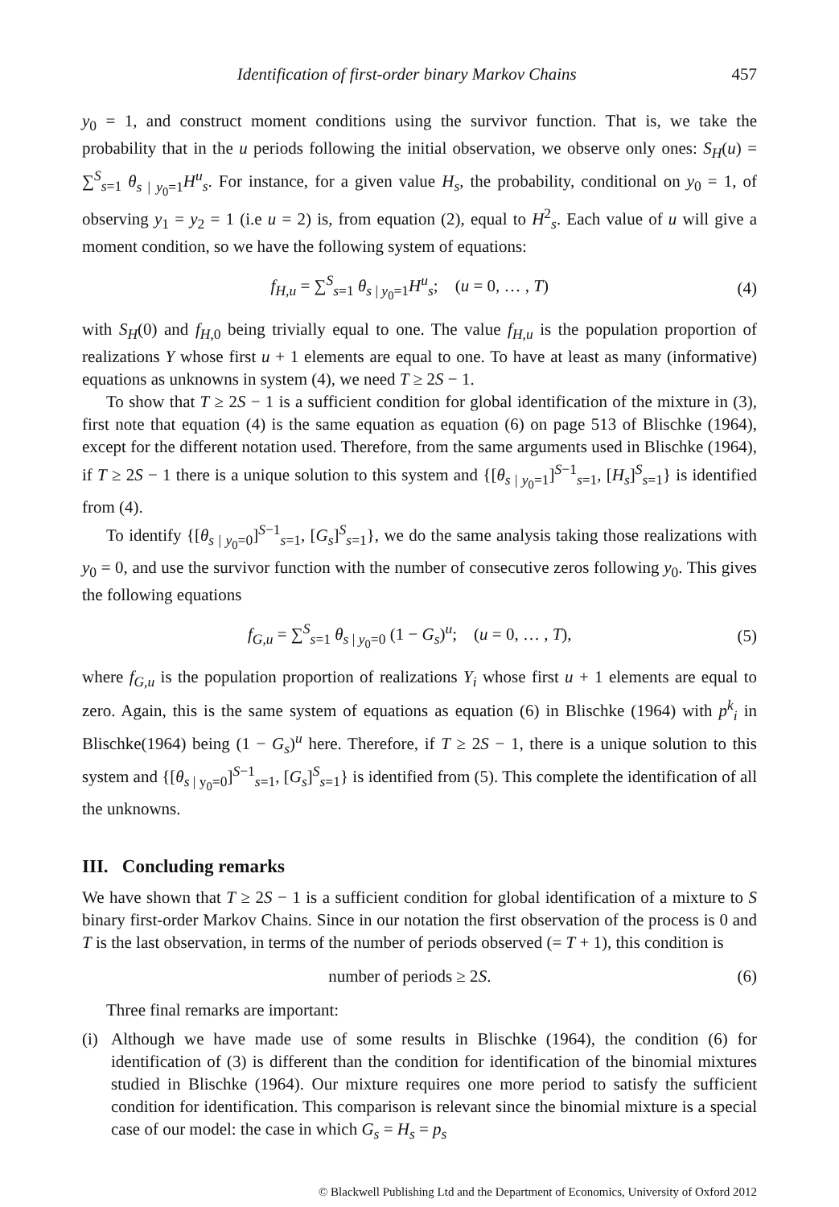Identification of first-order binary Markov Chains 457
y<sub>0</sub> = 1, and construct moment conditions using the survivor function. That is, we take the probability that in the u periods following the initial observation, we observe only ones: S<sub>H</sub>(u) = ∑<sup>S</sup><sub>s=1</sub> θ<sub>s | y<sub>0</sub>=1</sub>H<sup>u</sup><sub>s</sub>. For instance, for a given value H<sub>s</sub>, the probability, conditional on y<sub>0</sub> = 1, of observing y<sub>1</sub> = y<sub>2</sub> = 1 (i.e u = 2) is, from equation (2), equal to H<sup>2</sup><sub>s</sub>. Each value of u will give a moment condition, so we have the following system of equations:
f<sub>H,u</sub> = ∑<sup>S</sup><sub>s=1</sub> θ<sub>s | y<sub>0</sub>=1</sub>H<sup>u</sup><sub>s</sub>; (u = 0, … , T) (4)
with S<sub>H</sub>(0) and f<sub>H,0</sub> being trivially equal to one. The value f<sub>H,u</sub> is the population proportion of realizations Y whose first u + 1 elements are equal to one. To have at least as many (informative) equations as unknowns in system (4), we need T ≥ 2S − 1.
To show that T ≥ 2S − 1 is a sufficient condition for global identification of the mixture in (3), first note that equation (4) is the same equation as equation (6) on page 513 of Blischke (1964), except for the different notation used. Therefore, from the same arguments used in Blischke (1964), if T ≥ 2S − 1 there is a unique solution to this system and {[θ<sub>s | y<sub>0</sub>=1</sub>]<sup>S−1</sup><sub>s=1</sub>, [H<sub>s</sub>]<sup>S</sup><sub>s=1</sub>} is identified from (4).
To identify {[θ<sub>s | y<sub>0</sub>=0</sub>]<sup>S−1</sup><sub>s=1</sub>, [G<sub>s</sub>]<sup>S</sup><sub>s=1</sub>}, we do the same analysis taking those realizations with y<sub>0</sub> = 0, and use the survivor function with the number of consecutive zeros following y<sub>0</sub>. This gives the following equations
f<sub>G,u</sub> = ∑<sup>S</sup><sub>s=1</sub> θ<sub>s | y<sub>0</sub>=0</sub> (1 − G<sub>s</sub>)<sup>u</sup>; (u = 0, … , T), (5)
where f<sub>G,u</sub> is the population proportion of realizations Y<sub>i</sub> whose first u + 1 elements are equal to zero. Again, this is the same system of equations as equation (6) in Blischke (1964) with p<sup>k</sup><sub>i</sub> in Blischke(1964) being (1 − G<sub>s</sub>)<sup>u</sup> here. Therefore, if T ≥ 2S − 1, there is a unique solution to this system and {[θ<sub>s | y<sub>0</sub>=0</sub>]<sup>S−1</sup><sub>s=1</sub>, [G<sub>s</sub>]<sup>S</sup><sub>s=1</sub>} is identified from (5). This complete the identification of all the unknowns.
III. Concluding remarks
We have shown that T ≥ 2S − 1 is a sufficient condition for global identification of a mixture to S binary first-order Markov Chains. Since in our notation the first observation of the process is 0 and T is the last observation, in terms of the number of periods observed (= T + 1), this condition is
number of periods ≥ 2S. (6)
Three final remarks are important:
(i)
Although we have made use of some results in Blischke (1964), the condition (6) for identification of (3) is different than the condition for identification of the binomial mixtures studied in Blischke (1964). Our mixture requires one more period to satisfy the sufficient condition for identification. This comparison is relevant since the binomial mixture is a special case of our model: the case in which G<sub>s</sub> = H<sub>s</sub> = p<sub>s</sub>
© Blackwell Publishing Ltd and the Department of Economics, University of Oxford 2012